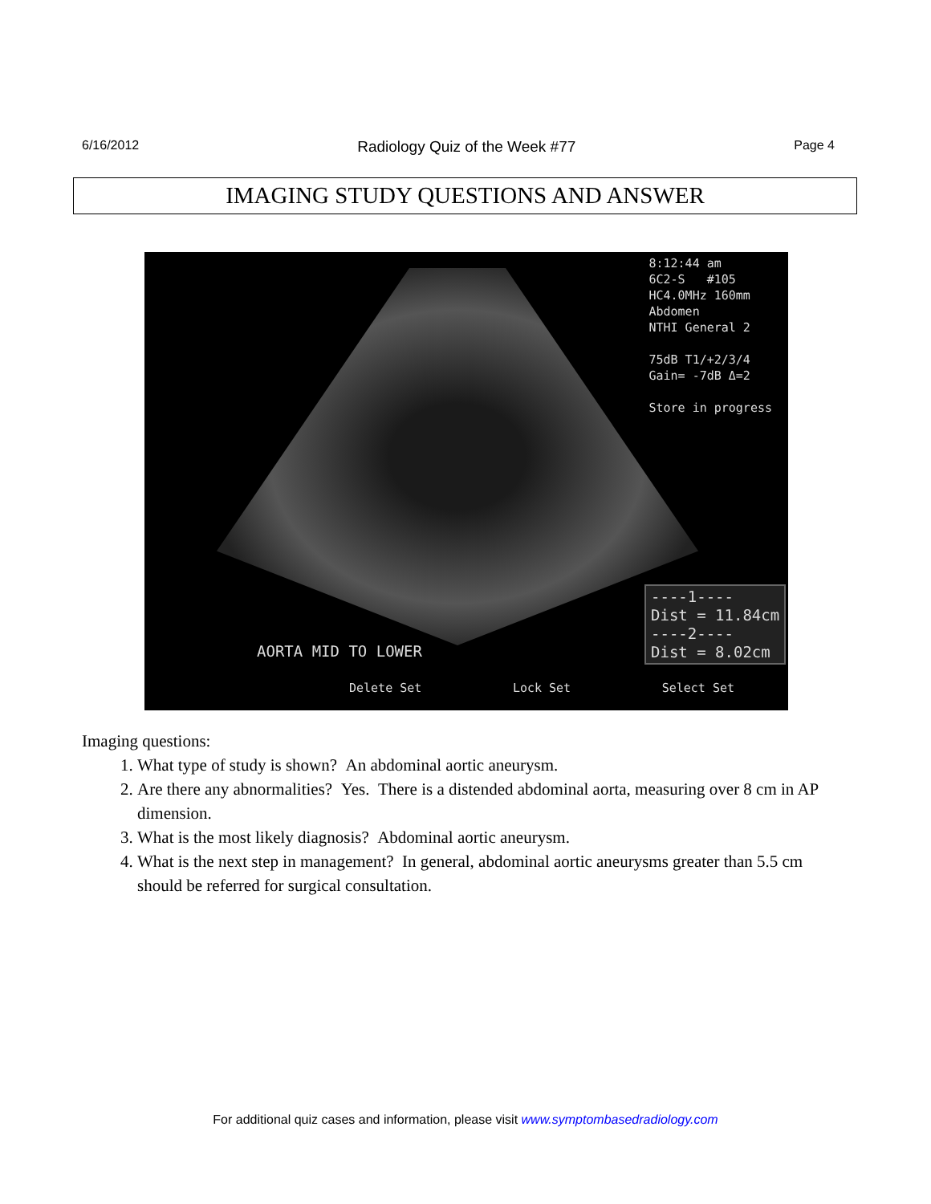6/16/2012 Radiology Quiz of the Week #77 Page 4
IMAGING STUDY QUESTIONS AND ANSWER
8:12:44 am
6C2-S #105
HC4.0MHz 160mm
Abdomen
NTHI General 2
75dB T1/+2/3/4
Gain= -7dB Δ=2
Store in progress
AORTA MID TO LOWER
----1----
Dist = 11.84cm
----2----
Dist = 8.02cm
Delete Set Lock Set Select Set
Imaging questions:
1. What type of study is shown? An abdominal aortic aneurysm.
2. Are there any abnormalities? Yes. There is a distended abdominal aorta, measuring over 8 cm in AP dimension.
3. What is the most likely diagnosis? Abdominal aortic aneurysm.
4. What is the next step in management? In general, abdominal aortic aneurysms greater than 5.5 cm should be referred for surgical consultation.
For additional quiz cases and information, please visit www.symptombasedradiology.com